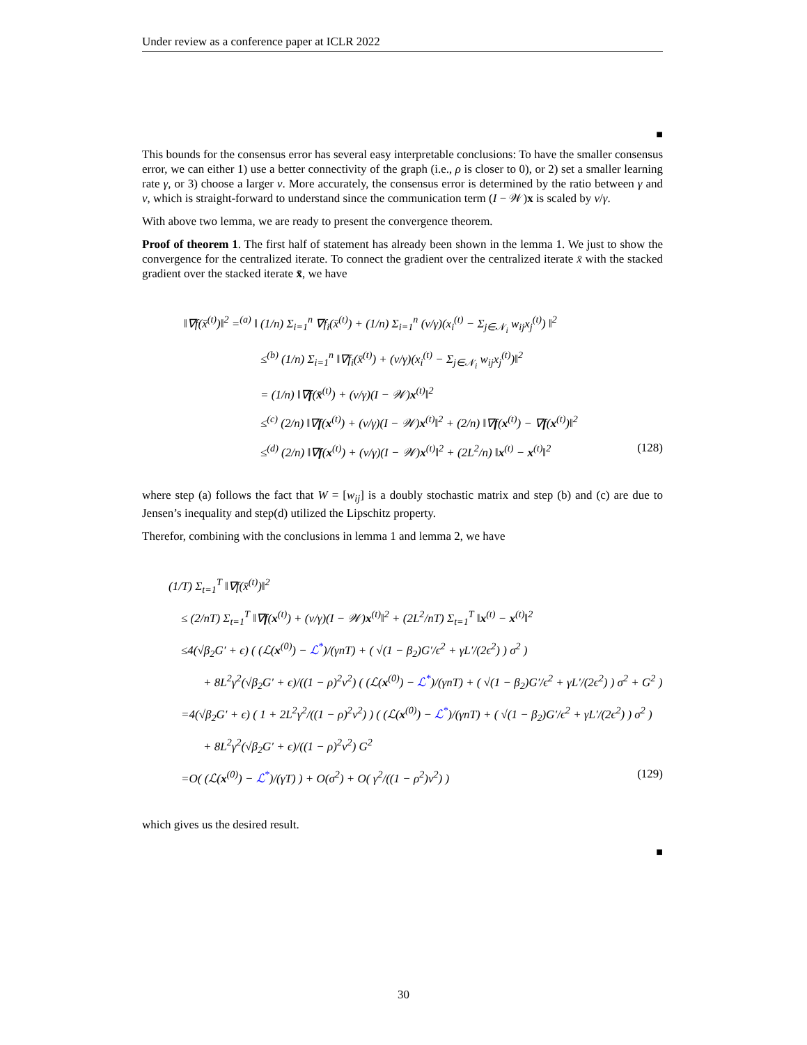Under review as a conference paper at ICLR 2022
■
This bounds for the consensus error has several easy interpretable conclusions: To have the smaller consensus error, we can either 1) use a better connectivity of the graph (i.e., ρ is closer to 0), or 2) set a smaller learning rate γ, or 3) choose a larger ν. More accurately, the consensus error is determined by the ratio between γ and ν, which is straight-forward to understand since the communication term (I − 𝒲)x is scaled by ν/γ.
With above two lemma, we are ready to present the convergence theorem.
Proof of theorem 1. The first half of statement has already been shown in the lemma 1. We just to show the convergence for the centralized iterate. To connect the gradient over the centralized iterate x̄ with the stacked gradient over the stacked iterate x̄, we have
‖∇f(x̄<sup>(t)</sup>)‖<sup>2</sup> =<sup>(a)</sup> ‖ (1/n) Σ<sub>i=1</sub><sup>n</sup> ∇f<sub>i</sub>(x̄<sup>(t)</sup>) + (1/n) Σ<sub>i=1</sub><sup>n</sup> (ν/γ)(x<sub>i</sub><sup>(t)</sup> − Σ<sub>j∈𝒩<sub>i</sub></sub> w<sub>ij</sub>x<sub>j</sub><sup>(t)</sup>) ‖<sup>2</sup>
≤<sup>(b)</sup> (1/n) Σ<sub>i=1</sub><sup>n</sup> ‖∇f<sub>i</sub>(x̄<sup>(t)</sup>) + (ν/γ)(x<sub>i</sub><sup>(t)</sup> − Σ<sub>j∈𝒩<sub>i</sub></sub> w<sub>ij</sub>x<sub>j</sub><sup>(t)</sup>)‖<sup>2</sup>
= (1/n) ‖∇f(x̄<sup>(t)</sup>) + (ν/γ)(I − 𝒲)x<sup>(t)</sup>‖<sup>2</sup>
≤<sup>(c)</sup> (2/n) ‖∇f(x<sup>(t)</sup>) + (ν/γ)(I − 𝒲)x<sup>(t)</sup>‖<sup>2</sup> + (2/n) ‖∇f(x<sup>(t)</sup>) − ∇f(x<sup>(t)</sup>)‖<sup>2</sup>
≤<sup>(d)</sup> (2/n) ‖∇f(x<sup>(t)</sup>) + (ν/γ)(I − 𝒲)x<sup>(t)</sup>‖<sup>2</sup> + (2L<sup>2</sup>/n) ‖x<sup>(t)</sup> − x<sup>(t)</sup>‖<sup>2</sup>
(128)
where step (a) follows the fact that W = [w<sub>ij</sub>] is a doubly stochastic matrix and step (b) and (c) are due to Jensen’s inequality and step(d) utilized the Lipschitz property.
Therefor, combining with the conclusions in lemma 1 and lemma 2, we have
(1/T) Σ<sub>t=1</sub><sup>T</sup> ‖∇f(x̄<sup>(t)</sup>)‖<sup>2</sup>
≤ (2/nT) Σ<sub>t=1</sub><sup>T</sup> ‖∇f(x<sup>(t)</sup>) + (ν/γ)(I − 𝒲)x<sup>(t)</sup>‖<sup>2</sup> + (2L<sup>2</sup>/nT) Σ<sub>t=1</sub><sup>T</sup> ‖x<sup>(t)</sup> − x<sup>(t)</sup>‖<sup>2</sup>
≤4(√β<sub>2</sub>G′ + ϵ) ( (ℒ(x<sup>(0)</sup>) − ℒ<sup>*</sup>)/(γnT) + ( √(1 − β<sub>2</sub>)G′/ϵ<sup>2</sup> + γL′/(2ϵ<sup>2</sup>) ) σ<sup>2</sup> )
+ 8L<sup>2</sup>γ<sup>2</sup>(√β<sub>2</sub>G′ + ϵ)/((1 − ρ)<sup>2</sup>ν<sup>2</sup>) ( (ℒ(x<sup>(0)</sup>) − ℒ<sup>*</sup>)/(γnT) + ( √(1 − β<sub>2</sub>)G′/ϵ<sup>2</sup> + γL′/(2ϵ<sup>2</sup>) ) σ<sup>2</sup> + G<sup>2</sup> )
=4(√β<sub>2</sub>G′ + ϵ) ( 1 + 2L<sup>2</sup>γ<sup>2</sup>/((1 − ρ)<sup>2</sup>ν<sup>2</sup>) ) ( (ℒ(x<sup>(0)</sup>) − ℒ<sup>*</sup>)/(γnT) + ( √(1 − β<sub>2</sub>)G′/ϵ<sup>2</sup> + γL′/(2ϵ<sup>2</sup>) ) σ<sup>2</sup> )
+ 8L<sup>2</sup>γ<sup>2</sup>(√β<sub>2</sub>G′ + ϵ)/((1 − ρ)<sup>2</sup>ν<sup>2</sup>) G<sup>2</sup>
=O( (ℒ(x<sup>(0)</sup>) − ℒ<sup>*</sup>)/(γT) ) + O(σ<sup>2</sup>) + O( γ<sup>2</sup>/((1 − ρ<sup>2</sup>)ν<sup>2</sup>) )
(129)
which gives us the desired result.
■
30